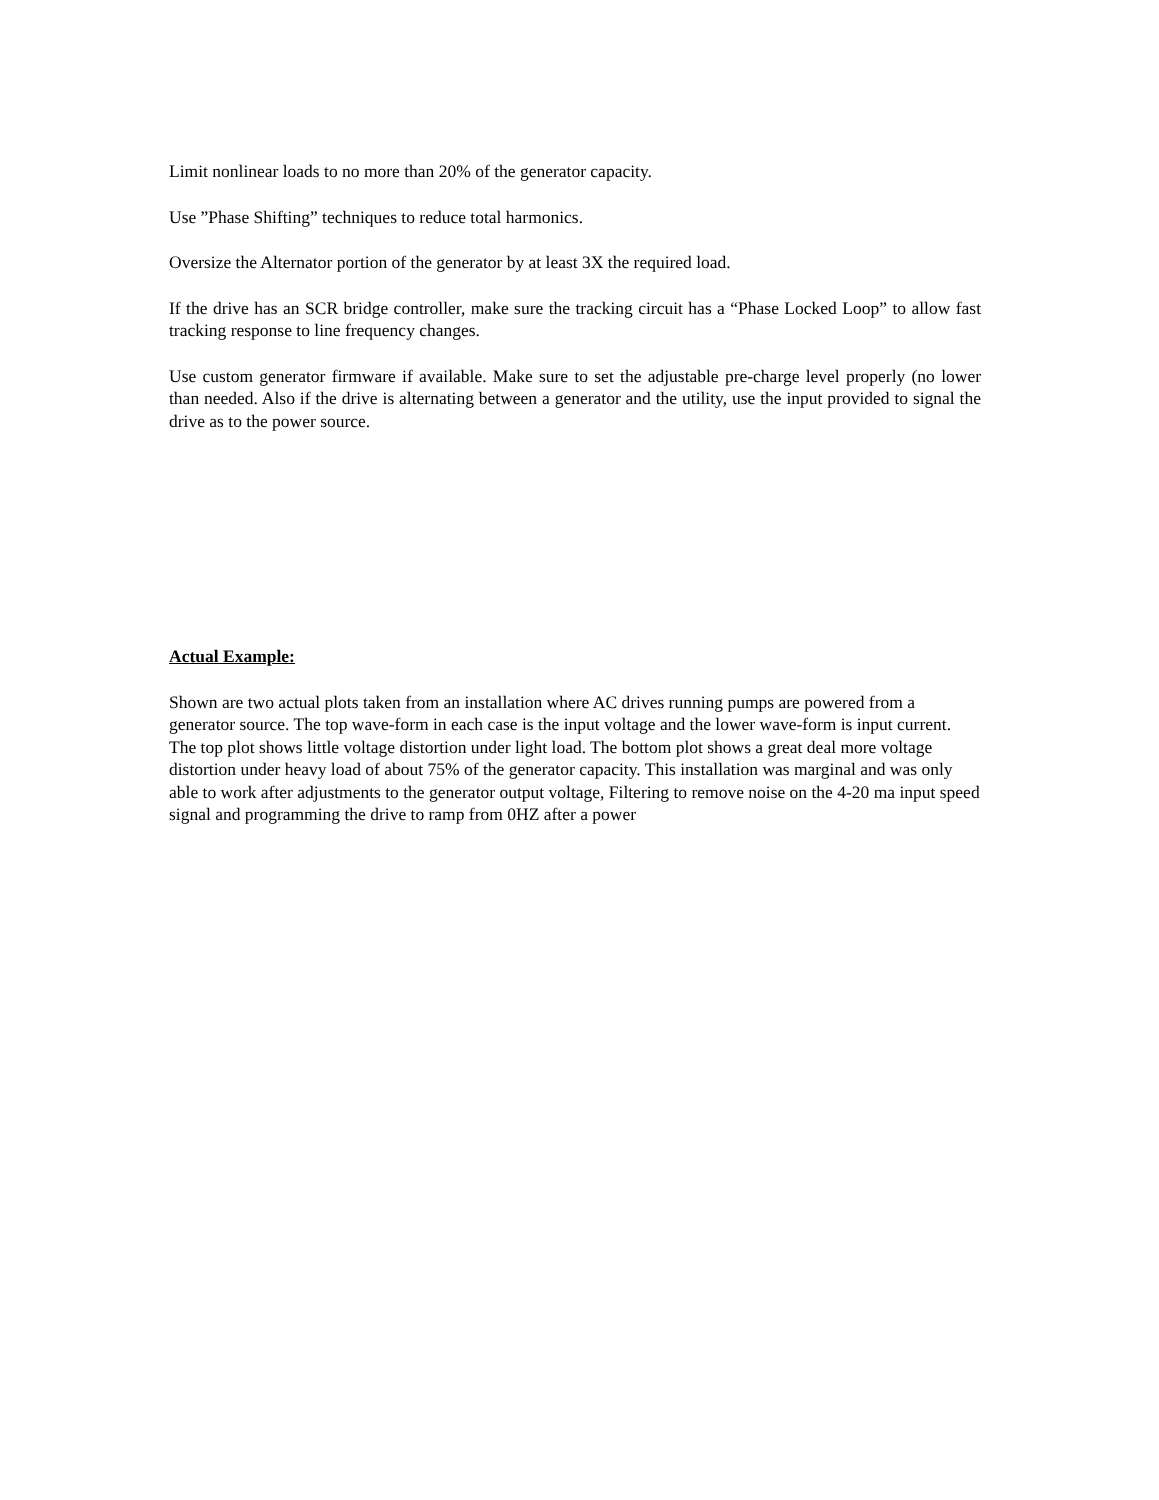Limit nonlinear loads to no more than 20% of the generator capacity.
Use ”Phase Shifting” techniques to reduce total harmonics.
Oversize the Alternator portion of the generator by at least 3X the required load.
If the drive has an SCR bridge controller, make sure the tracking circuit has a “Phase Locked Loop” to allow fast tracking response to line frequency changes.
Use custom generator firmware if available. Make sure to set the adjustable pre-charge level properly (no lower than needed. Also if the drive is alternating between a generator and the utility, use the input provided to signal the drive as to the power source.
Actual Example:
Shown are two actual plots taken from an installation where AC drives running pumps are powered from a generator source. The top wave-form in each case is the input voltage and the lower wave-form is input current. The top plot shows little voltage distortion under light load. The bottom plot shows a great deal more voltage distortion under heavy load of about 75% of the generator capacity. This installation was marginal and was only able to work after adjustments to the generator output voltage, Filtering to remove noise on the 4-20 ma input speed signal and programming the drive to ramp from 0HZ after a power